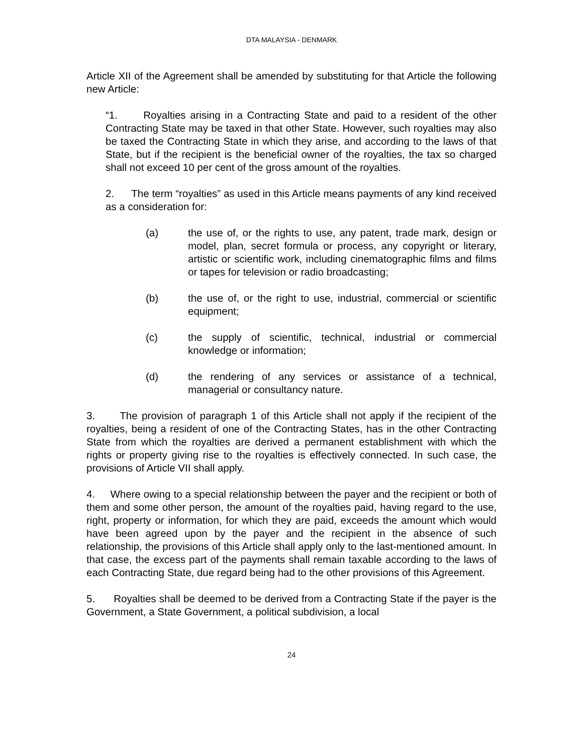DTA MALAYSIA - DENMARK
Article XII of the Agreement shall be amended by substituting for that Article the following new Article:
“1. Royalties arising in a Contracting State and paid to a resident of the other Contracting State may be taxed in that other State. However, such royalties may also be taxed the Contracting State in which they arise, and according to the laws of that State, but if the recipient is the beneficial owner of the royalties, the tax so charged shall not exceed 10 per cent of the gross amount of the royalties.
2. The term “royalties” as used in this Article means payments of any kind received as a consideration for:
(a) the use of, or the rights to use, any patent, trade mark, design or model, plan, secret formula or process, any copyright or literary, artistic or scientific work, including cinematographic films and films or tapes for television or radio broadcasting;
(b) the use of, or the right to use, industrial, commercial or scientific equipment;
(c) the supply of scientific, technical, industrial or commercial knowledge or information;
(d) the rendering of any services or assistance of a technical, managerial or consultancy nature.
3. The provision of paragraph 1 of this Article shall not apply if the recipient of the royalties, being a resident of one of the Contracting States, has in the other Contracting State from which the royalties are derived a permanent establishment with which the rights or property giving rise to the royalties is effectively connected. In such case, the provisions of Article VII shall apply.
4. Where owing to a special relationship between the payer and the recipient or both of them and some other person, the amount of the royalties paid, having regard to the use, right, property or information, for which they are paid, exceeds the amount which would have been agreed upon by the payer and the recipient in the absence of such relationship, the provisions of this Article shall apply only to the last-mentioned amount. In that case, the excess part of the payments shall remain taxable according to the laws of each Contracting State, due regard being had to the other provisions of this Agreement.
5. Royalties shall be deemed to be derived from a Contracting State if the payer is the Government, a State Government, a political subdivision, a local
24